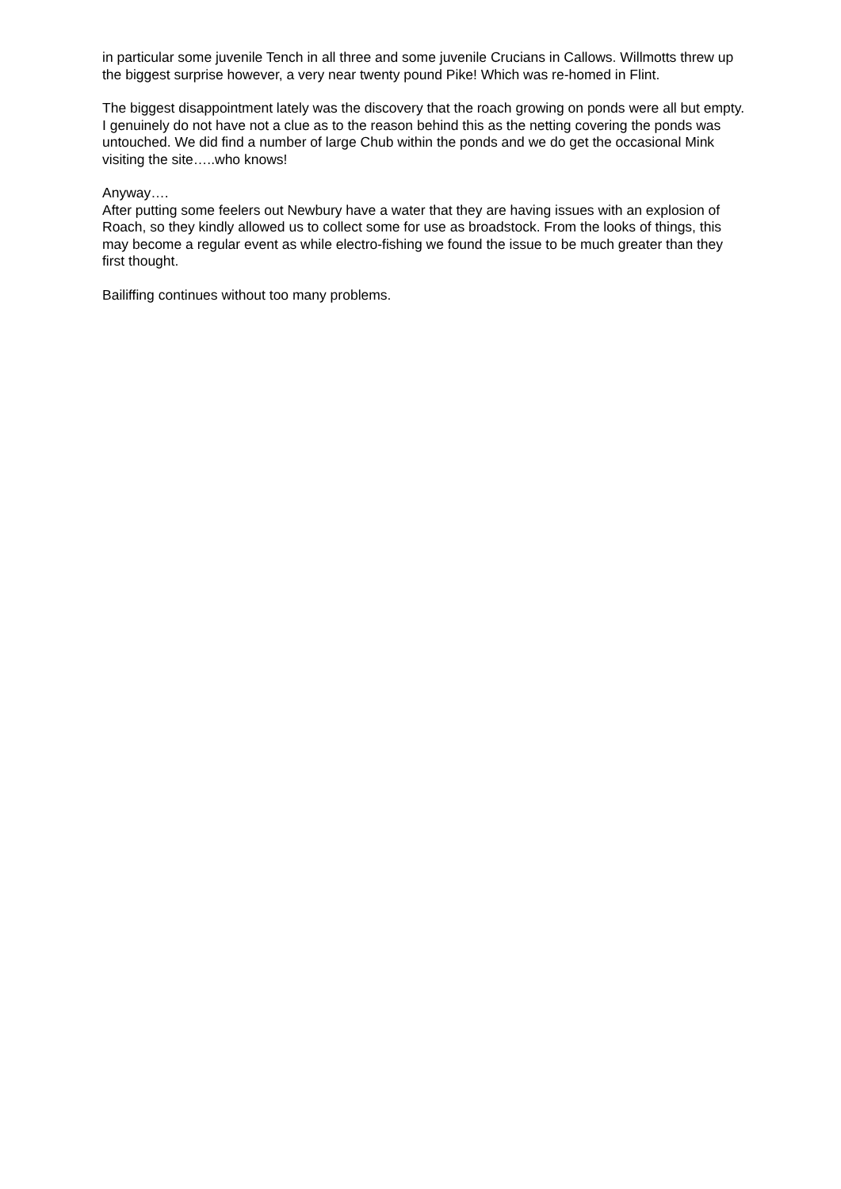in particular some juvenile Tench in all three and some juvenile Crucians in Callows. Willmotts threw up the biggest surprise however, a very near twenty pound Pike! Which was re-homed in Flint.
The biggest disappointment lately was the discovery that the roach growing on ponds were all but empty. I genuinely do not have not a clue as to the reason behind this as the netting covering the ponds was untouched. We did find a number of large Chub within the ponds and we do get the occasional Mink visiting the site…..who knows!
Anyway….
After putting some feelers out Newbury have a water that they are having issues with an explosion of Roach, so they kindly allowed us to collect some for use as broadstock. From the looks of things, this may become a regular event as while electro-fishing we found the issue to be much greater than they first thought.
Bailiffing continues without too many problems.